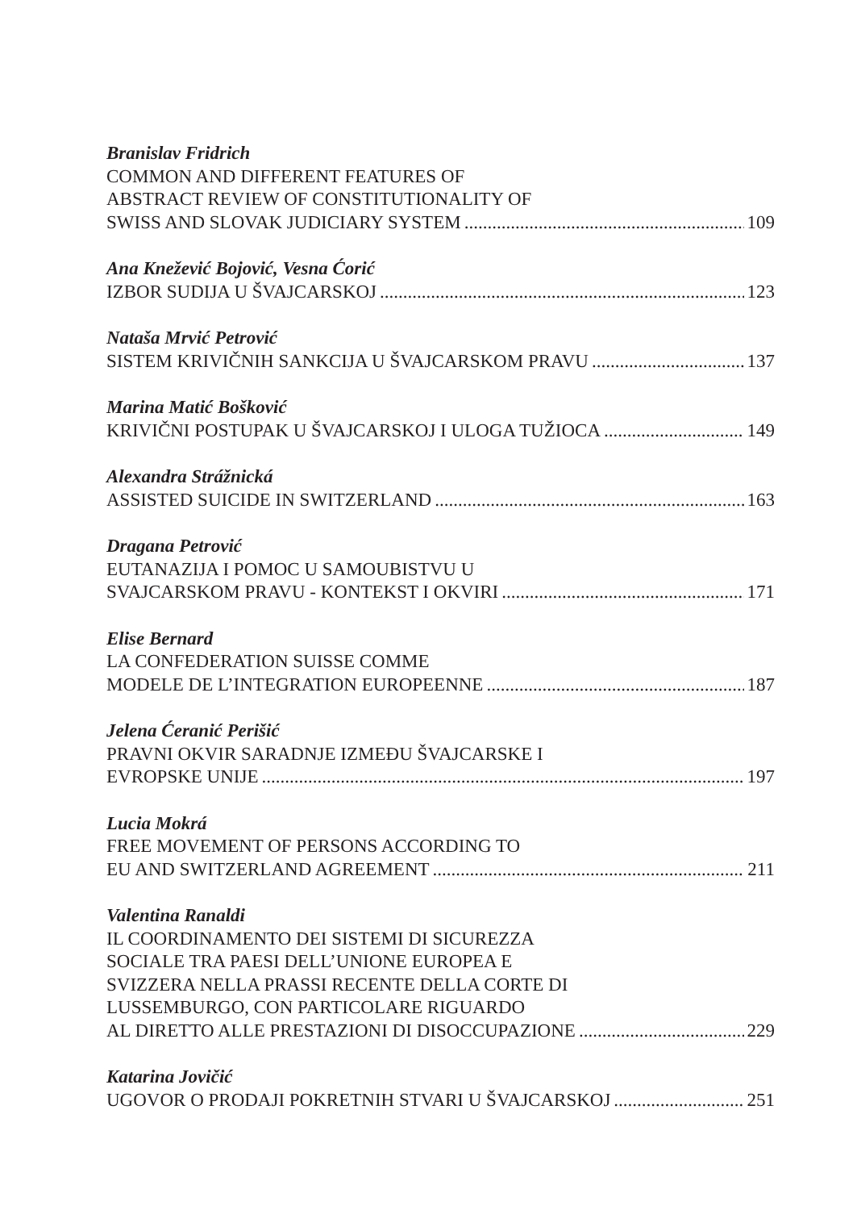Branislav Fridrich
COMMON AND DIFFERENT FEATURES OF
ABSTRACT REVIEW OF CONSTITUTIONALITY OF
SWISS AND SLOVAK JUDICIARY SYSTEM 109
Ana Knežević Bojović, Vesna Ćorić
IZBOR SUDIJA U ŠVAJCARSKOJ 123
Nataša Mrvić Petrović
SISTEM KRIVIČNIH SANKCIJA U ŠVAJCARSKOM PRAVU 137
Marina Matić Bošković
KRIVIČNI POSTUPAK U ŠVAJCARSKOJ I ULOGA TUŽIOCA 149
Alexandra Strážnická
ASSISTED SUICIDE IN SWITZERLAND 163
Dragana Petrović
EUTANAZIJA I POMOC U SAMOUBISTVU U
SVAJCARSKOM PRAVU - KONTEKST I OKVIRI 171
Elise Bernard
LA CONFEDERATION SUISSE COMME
MODELE DE L’INTEGRATION EUROPEENNE 187
Jelena Ćeranić Perišić
PRAVNI OKVIR SARADNJE IZMEĐU ŠVAJCARSKE I
EVROPSKE UNIJE 197
Lucia Mokrá
FREE MOVEMENT OF PERSONS ACCORDING TO
EU AND SWITZERLAND AGREEMENT 211
Valentina Ranaldi
IL COORDINAMENTO DEI SISTEMI DI SICUREZZA
SOCIALE TRA PAESI DELL’UNIONE EUROPEA E
SVIZZERA NELLA PRASSI RECENTE DELLA CORTE DI
LUSSEMBURGO, CON PARTICOLARE RIGUARDO
AL DIRETTO ALLE PRESTAZIONI DI DISOCCUPAZIONE 229
Katarina Jovičić
UGOVOR O PRODAJI POKRETNIH STVARI U ŠVAJCARSKOJ 251